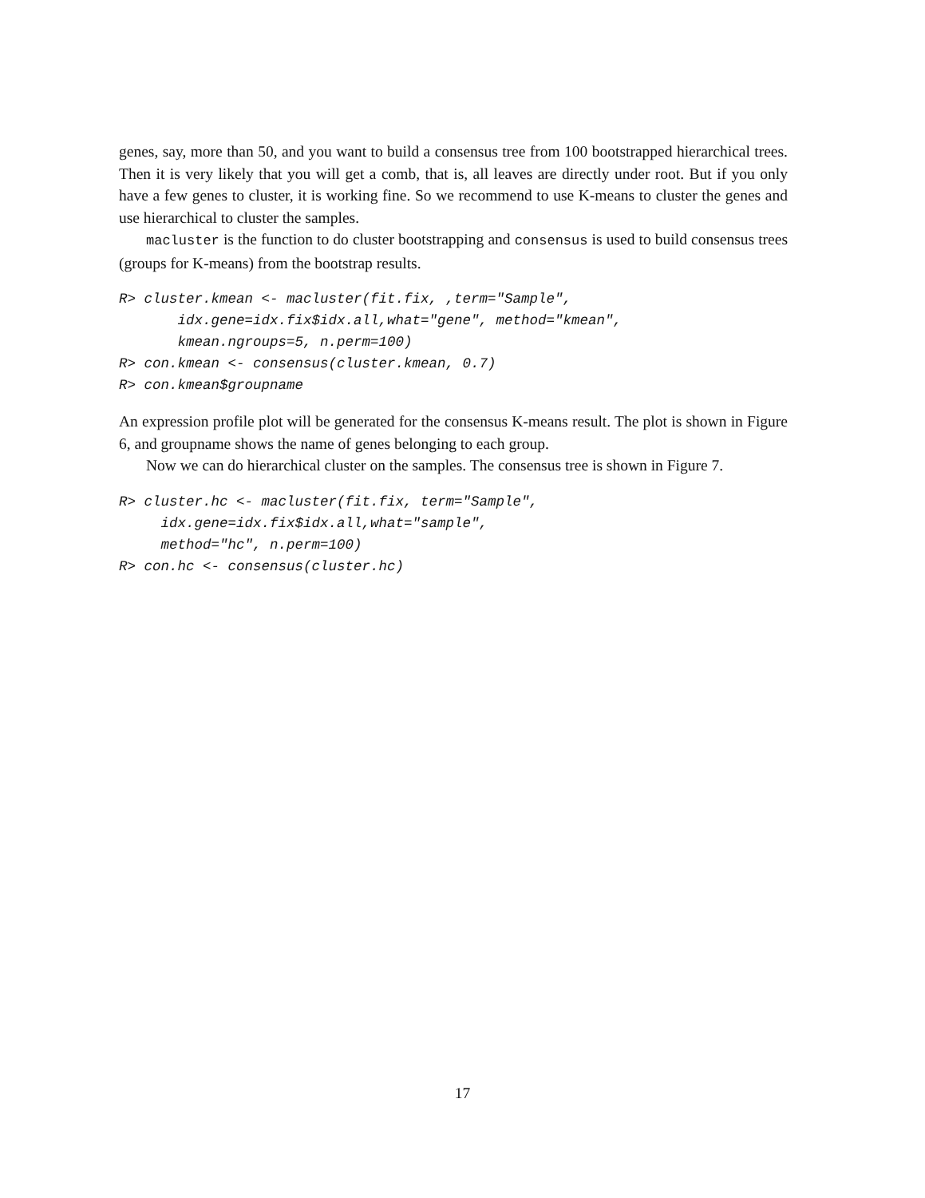genes, say, more than 50, and you want to build a consensus tree from 100 bootstrapped hierarchical trees. Then it is very likely that you will get a comb, that is, all leaves are directly under root. But if you only have a few genes to cluster, it is working fine. So we recommend to use K-means to cluster the genes and use hierarchical to cluster the samples.
macluster is the function to do cluster bootstrapping and consensus is used to build consensus trees (groups for K-means) from the bootstrap results.
R> cluster.kmean <- macluster(fit.fix, ,term="Sample",
       idx.gene=idx.fix$idx.all,what="gene", method="kmean",
       kmean.ngroups=5, n.perm=100)
R> con.kmean <- consensus(cluster.kmean, 0.7)
R> con.kmean$groupname
An expression profile plot will be generated for the consensus K-means result. The plot is shown in Figure 6, and groupname shows the name of genes belonging to each group.
Now we can do hierarchical cluster on the samples. The consensus tree is shown in Figure 7.
R> cluster.hc <- macluster(fit.fix, term="Sample",
     idx.gene=idx.fix$idx.all,what="sample",
     method="hc", n.perm=100)
R> con.hc <- consensus(cluster.hc)
17